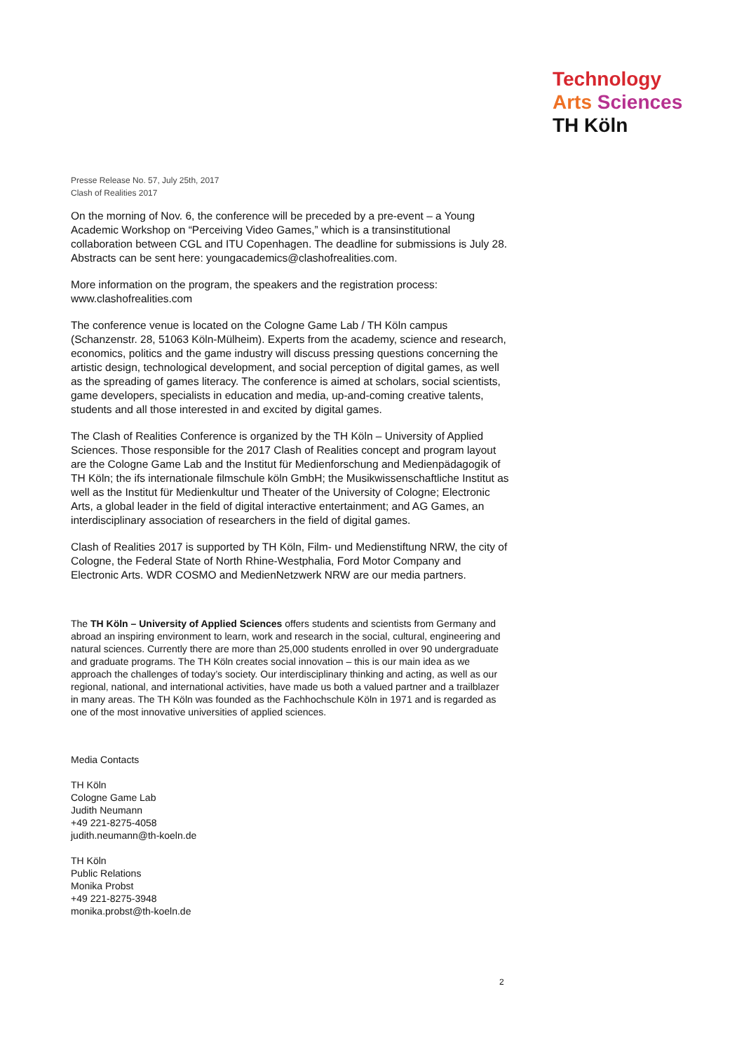Technology
Arts Sciences
TH Köln
Presse Release No. 57, July 25th, 2017
Clash of Realities 2017
On the morning of Nov. 6, the conference will be preceded by a pre-event – a Young Academic Workshop on “Perceiving Video Games,” which is a transinstitutional collaboration between CGL and ITU Copenhagen. The deadline for submissions is July 28. Abstracts can be sent here: youngacademics@clashofrealities.com.
More information on the program, the speakers and the registration process:
www.clashofrealities.com
The conference venue is located on the Cologne Game Lab / TH Köln campus (Schanzenstr. 28, 51063 Köln-Mülheim). Experts from the academy, science and research, economics, politics and the game industry will discuss pressing questions concerning the artistic design, technological development, and social perception of digital games, as well as the spreading of games literacy. The conference is aimed at scholars, social scientists, game developers, specialists in education and media, up-and-coming creative talents, students and all those interested in and excited by digital games.
The Clash of Realities Conference is organized by the TH Köln – University of Applied Sciences. Those responsible for the 2017 Clash of Realities concept and program layout are the Cologne Game Lab and the Institut für Medienforschung and Medienpädagogik of TH Köln; the ifs internationale filmschule köln GmbH; the Musikwissenschaftliche Institut as well as the Institut für Medienkultur und Theater of the University of Cologne; Electronic Arts, a global leader in the field of digital interactive entertainment; and AG Games, an interdisciplinary association of researchers in the field of digital games.
Clash of Realities 2017 is supported by TH Köln, Film- und Medienstiftung NRW, the city of Cologne, the Federal State of North Rhine-Westphalia, Ford Motor Company and Electronic Arts. WDR COSMO and MedienNetzwerk NRW are our media partners.
The TH Köln – University of Applied Sciences offers students and scientists from Germany and abroad an inspiring environment to learn, work and research in the social, cultural, engineering and natural sciences. Currently there are more than 25,000 students enrolled in over 90 undergraduate and graduate programs. The TH Köln creates social innovation – this is our main idea as we approach the challenges of today’s society. Our interdisciplinary thinking and acting, as well as our regional, national, and international activities, have made us both a valued partner and a trailblazer in many areas. The TH Köln was founded as the Fachhochschule Köln in 1971 and is regarded as one of the most innovative universities of applied sciences.
Media Contacts
TH Köln
Cologne Game Lab
Judith Neumann
+49 221-8275-4058
judith.neumann@th-koeln.de
TH Köln
Public Relations
Monika Probst
+49 221-8275-3948
monika.probst@th-koeln.de
2